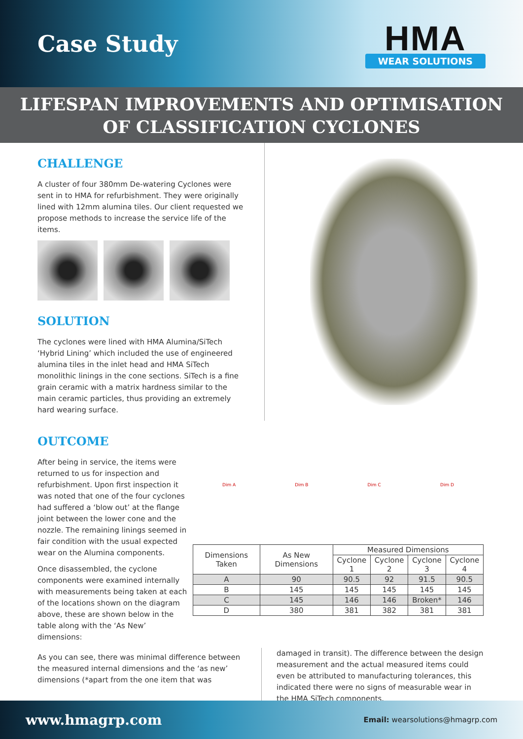Case Study
HMA
WEAR SOLUTIONS
LIFESPAN IMPROVEMENTS AND OPTIMISATION
OF CLASSIFICATION CYCLONES
CHALLENGE
A cluster of four 380mm De-watering Cyclones were sent in to HMA for refurbishment. They were originally lined with 12mm alumina tiles. Our client requested we propose methods to increase the service life of the items.
SOLUTION
The cyclones were lined with HMA Alumina/SiTech ‘Hybrid Lining’ which included the use of engineered alumina tiles in the inlet head and HMA SiTech monolithic linings in the cone sections. SiTech is a fine grain ceramic with a matrix hardness similar to the main ceramic particles, thus providing an extremely hard wearing surface.
OUTCOME
After being in service, the items were returned to us for inspection and refurbishment. Upon first inspection it was noted that one of the four cyclones had suffered a ‘blow out’ at the flange joint between the lower cone and the nozzle. The remaining linings seemed in fair condition with the usual expected wear on the Alumina components.
Once disassembled, the cyclone components were examined internally with measurements being taken at each of the locations shown on the diagram above, these are shown below in the table along with the ‘As New’ dimensions:
Dim A Dim B Dim C Dim D
| Dimensions Taken | As New Dimensions | Measured Dimensions | | | |
| --- | --- | --- | --- | --- | --- |
| | | Cyclone 1 | Cyclone 2 | Cyclone 3 | Cyclone 4 |
| A | 90 | 90.5 | 92 | 91.5 | 90.5 |
| B | 145 | 145 | 145 | 145 | 145 |
| C | 145 | 146 | 146 | Broken* | 146 |
| D | 380 | 381 | 382 | 381 | 381 |
As you can see, there was minimal difference between the measured internal dimensions and the ‘as new’ dimensions (*apart from the one item that was
damaged in transit). The difference between the design measurement and the actual measured items could even be attributed to manufacturing tolerances, this indicated there were no signs of measurable wear in the HMA SiTech components.
www.hmagrp.com Email: wearsolutions@hmagrp.com